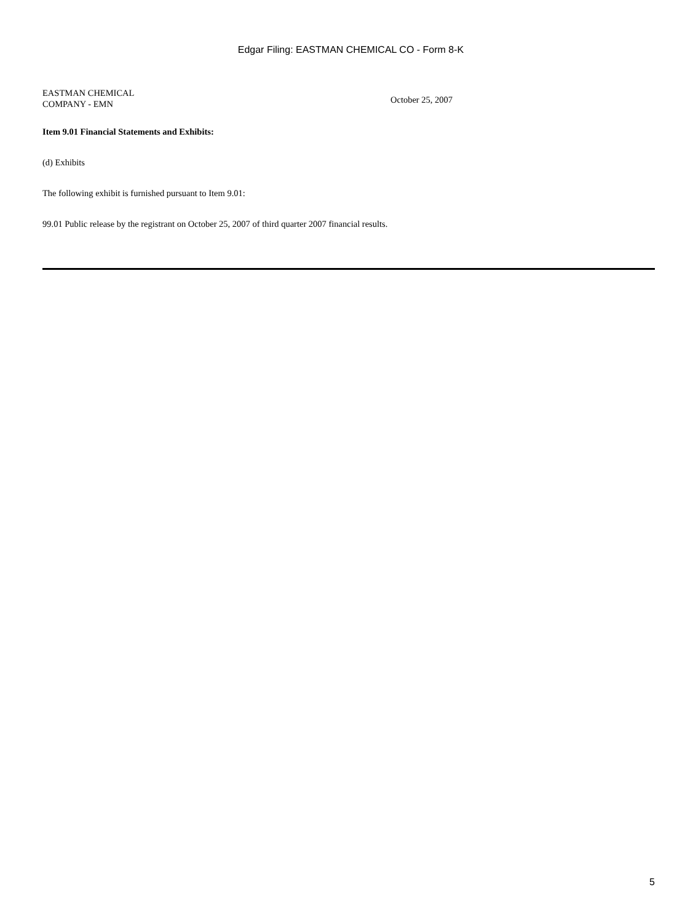Edgar Filing: EASTMAN CHEMICAL CO - Form 8-K
EASTMAN CHEMICAL
COMPANY - EMN
October 25, 2007
Item 9.01 Financial Statements and Exhibits:
(d) Exhibits
The following exhibit is furnished pursuant to Item 9.01:
99.01 Public release by the registrant on October 25, 2007 of third quarter 2007 financial results.
5